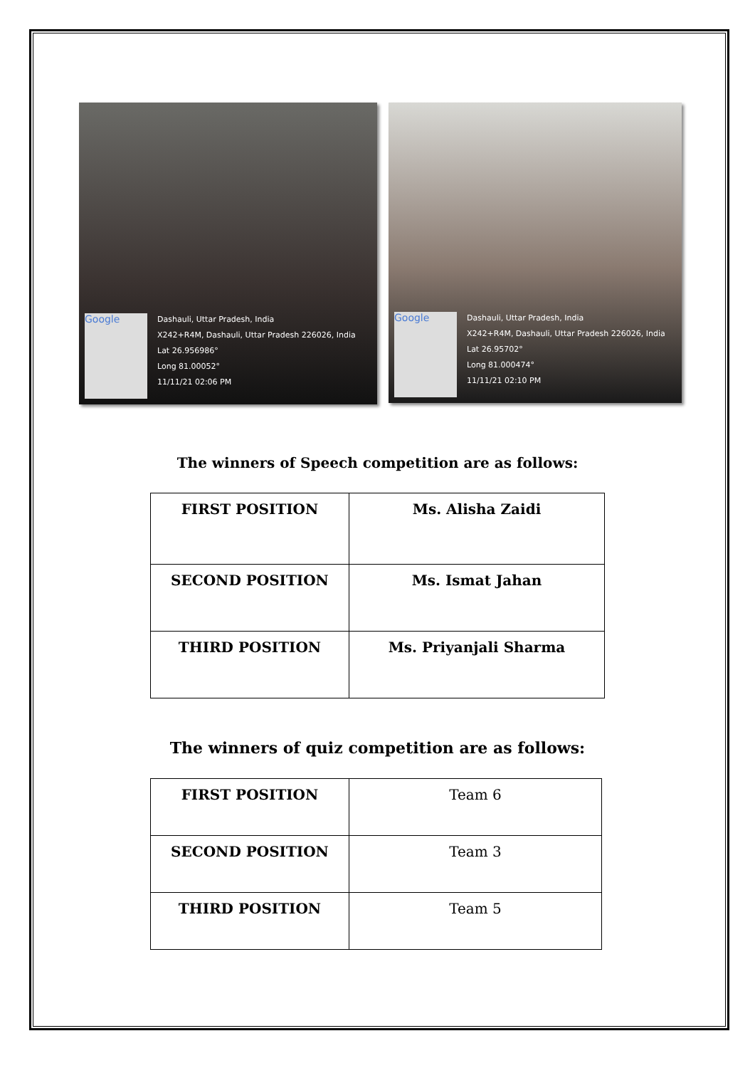Google
Dashauli, Uttar Pradesh, India
X242+R4M, Dashauli, Uttar Pradesh 226026, India
Lat 26.956986°
Long 81.00052°
11/11/21 02:06 PM
Google
Dashauli, Uttar Pradesh, India
X242+R4M, Dashauli, Uttar Pradesh 226026, India
Lat 26.95702°
Long 81.000474°
11/11/21 02:10 PM
The winners of Speech competition are as follows:
| FIRST POSITION | Ms. Alisha Zaidi |
| SECOND POSITION | Ms. Ismat Jahan |
| THIRD POSITION | Ms. Priyanjali Sharma |
The winners of quiz competition are as follows:
| FIRST POSITION | Team 6 |
| SECOND POSITION | Team 3 |
| THIRD POSITION | Team 5 |